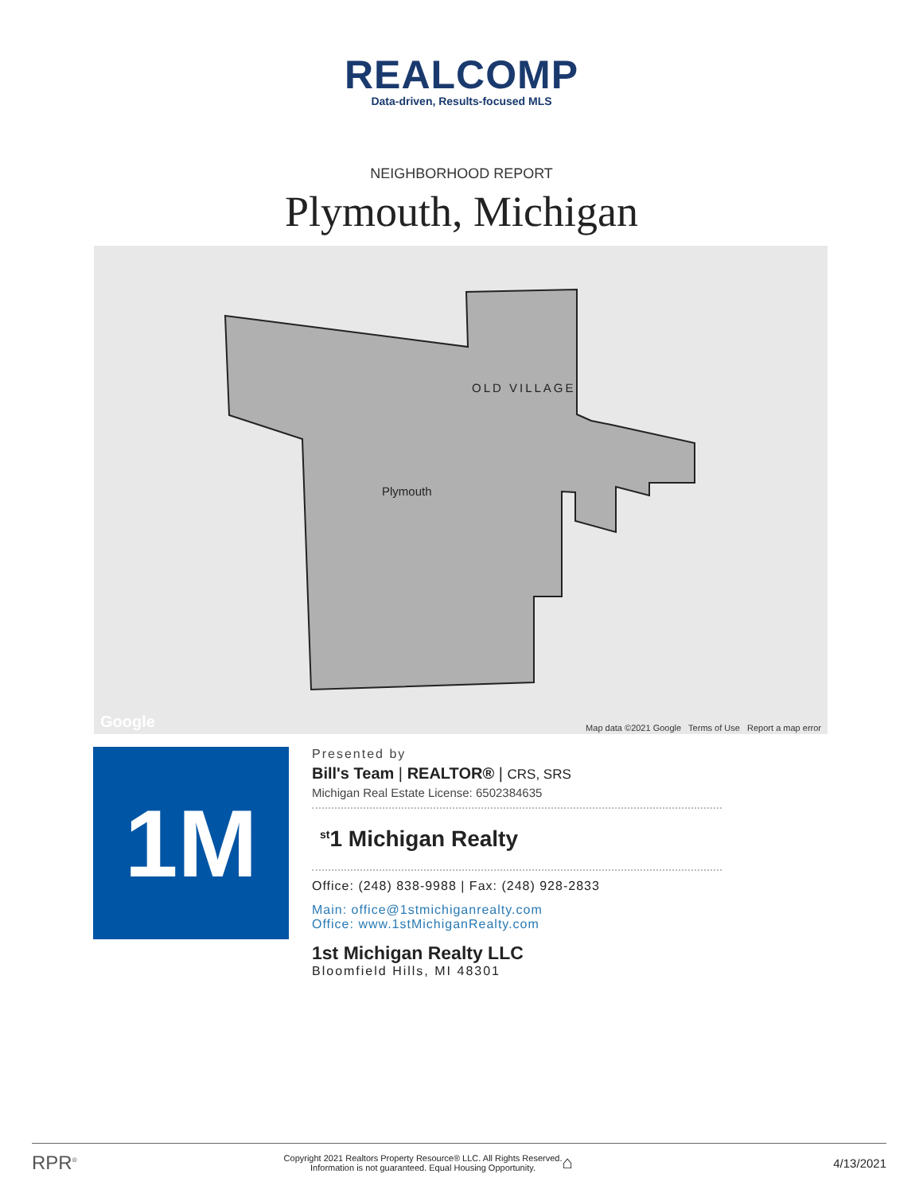REALCOMP
Data-driven, Results-focused MLS
NEIGHBORHOOD REPORT
Plymouth, Michigan
OLD VILLAGE
Plymouth
Google
Map data ©2021 Google Terms of Use Report a map error
1M
Presented by
Bill's Team | REALTOR® | CRS, SRS
Michigan Real Estate License: 6502384635
<sup>st</sup>1 Michigan Realty
Office: (248) 838-9988 | Fax: (248) 928-2833
Main: office@1stmichiganrealty.com
Office: www.1stMichiganRealty.com
1st Michigan Realty LLC
Bloomfield Hills, MI 48301
RPR<sup>®</sup>
Copyright 2021 Realtors Property Resource® LLC. All Rights Reserved.
Information is not guaranteed. Equal Housing Opportunity.
⌂
4/13/2021